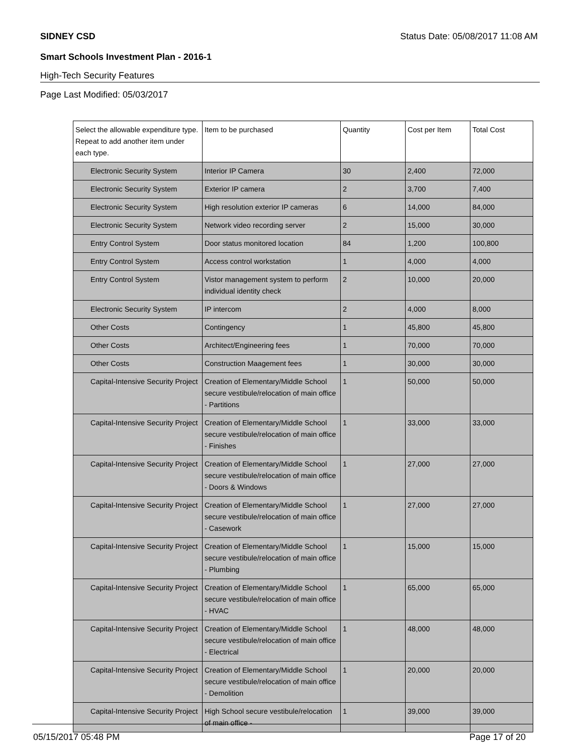SIDNEY CSD Status Date: 05/08/2017 11:08 AM
Smart Schools Investment Plan - 2016-1
High-Tech Security Features
Page Last Modified: 05/03/2017
| Select the allowable expenditure type. Repeat to add another item under each type. | Item to be purchased | Quantity | Cost per Item | Total Cost |
| --- | --- | --- | --- | --- |
| Electronic Security System | Interior IP Camera | 30 | 2,400 | 72,000 |
| Electronic Security System | Exterior IP camera | 2 | 3,700 | 7,400 |
| Electronic Security System | High resolution exterior IP cameras | 6 | 14,000 | 84,000 |
| Electronic Security System | Network video recording server | 2 | 15,000 | 30,000 |
| Entry Control System | Door status monitored location | 84 | 1,200 | 100,800 |
| Entry Control System | Access control workstation | 1 | 4,000 | 4,000 |
| Entry Control System | Vistor management system to perform individual identity check | 2 | 10,000 | 20,000 |
| Electronic Security System | IP intercom | 2 | 4,000 | 8,000 |
| Other Costs | Contingency | 1 | 45,800 | 45,800 |
| Other Costs | Architect/Engineering fees | 1 | 70,000 | 70,000 |
| Other Costs | Construction Maagement fees | 1 | 30,000 | 30,000 |
| Capital-Intensive Security Project | Creation of Elementary/Middle School secure vestibule/relocation of main office - Partitions | 1 | 50,000 | 50,000 |
| Capital-Intensive Security Project | Creation of Elementary/Middle School secure vestibule/relocation of main office - Finishes | 1 | 33,000 | 33,000 |
| Capital-Intensive Security Project | Creation of Elementary/Middle School secure vestibule/relocation of main office - Doors & Windows | 1 | 27,000 | 27,000 |
| Capital-Intensive Security Project | Creation of Elementary/Middle School secure vestibule/relocation of main office - Casework | 1 | 27,000 | 27,000 |
| Capital-Intensive Security Project | Creation of Elementary/Middle School secure vestibule/relocation of main office - Plumbing | 1 | 15,000 | 15,000 |
| Capital-Intensive Security Project | Creation of Elementary/Middle School secure vestibule/relocation of main office - HVAC | 1 | 65,000 | 65,000 |
| Capital-Intensive Security Project | Creation of Elementary/Middle School secure vestibule/relocation of main office - Electrical | 1 | 48,000 | 48,000 |
| Capital-Intensive Security Project | Creation of Elementary/Middle School secure vestibule/relocation of main office - Demolition | 1 | 20,000 | 20,000 |
| Capital-Intensive Security Project | High School secure vestibule/relocation of main office - | 1 | 39,000 | 39,000 |
05/15/2017 05:48 PM Page 17 of 20